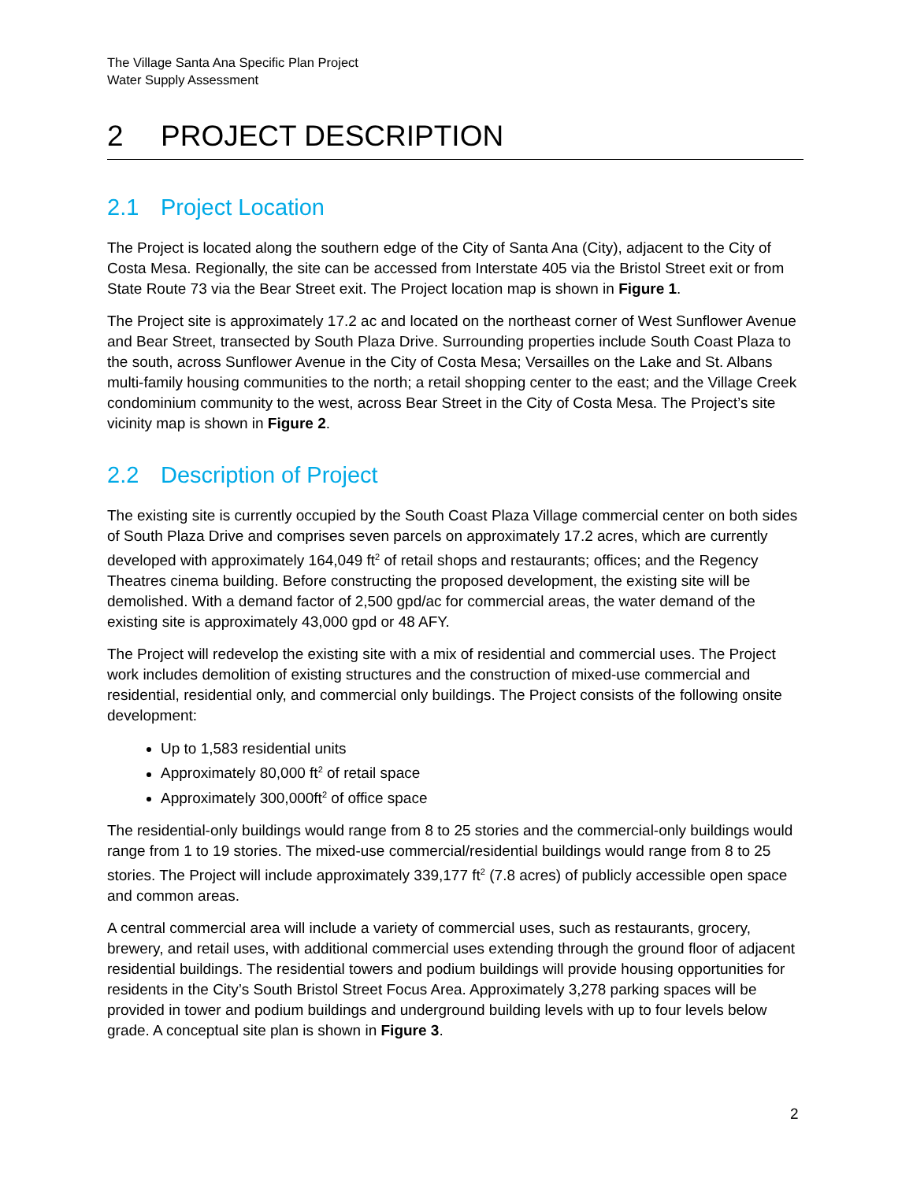The Village Santa Ana Specific Plan Project
Water Supply Assessment
2 PROJECT DESCRIPTION
2.1 Project Location
The Project is located along the southern edge of the City of Santa Ana (City), adjacent to the City of Costa Mesa. Regionally, the site can be accessed from Interstate 405 via the Bristol Street exit or from State Route 73 via the Bear Street exit. The Project location map is shown in Figure 1.
The Project site is approximately 17.2 ac and located on the northeast corner of West Sunflower Avenue and Bear Street, transected by South Plaza Drive. Surrounding properties include South Coast Plaza to the south, across Sunflower Avenue in the City of Costa Mesa; Versailles on the Lake and St. Albans multi-family housing communities to the north; a retail shopping center to the east; and the Village Creek condominium community to the west, across Bear Street in the City of Costa Mesa. The Project’s site vicinity map is shown in Figure 2.
2.2 Description of Project
The existing site is currently occupied by the South Coast Plaza Village commercial center on both sides of South Plaza Drive and comprises seven parcels on approximately 17.2 acres, which are currently developed with approximately 164,049 ft<sup>2</sup> of retail shops and restaurants; offices; and the Regency Theatres cinema building. Before constructing the proposed development, the existing site will be demolished. With a demand factor of 2,500 gpd/ac for commercial areas, the water demand of the existing site is approximately 43,000 gpd or 48 AFY.
The Project will redevelop the existing site with a mix of residential and commercial uses. The Project work includes demolition of existing structures and the construction of mixed-use commercial and residential, residential only, and commercial only buildings. The Project consists of the following onsite development:
Up to 1,583 residential units
Approximately 80,000 ft<sup>2</sup> of retail space
Approximately 300,000ft<sup>2</sup> of office space
The residential-only buildings would range from 8 to 25 stories and the commercial-only buildings would range from 1 to 19 stories. The mixed-use commercial/residential buildings would range from 8 to 25 stories. The Project will include approximately 339,177 ft<sup>2</sup> (7.8 acres) of publicly accessible open space and common areas.
A central commercial area will include a variety of commercial uses, such as restaurants, grocery, brewery, and retail uses, with additional commercial uses extending through the ground floor of adjacent residential buildings. The residential towers and podium buildings will provide housing opportunities for residents in the City’s South Bristol Street Focus Area. Approximately 3,278 parking spaces will be provided in tower and podium buildings and underground building levels with up to four levels below grade. A conceptual site plan is shown in Figure 3.
2